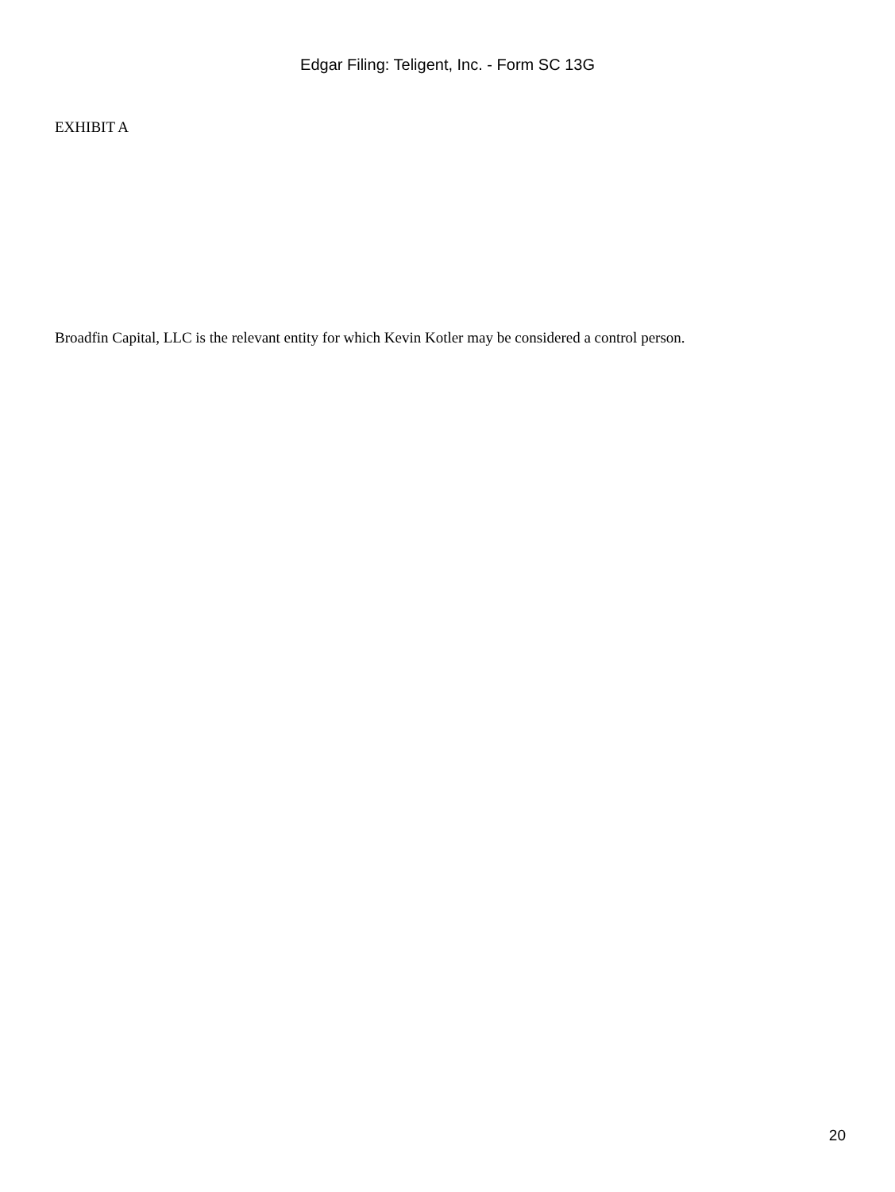Edgar Filing: Teligent, Inc. - Form SC 13G
EXHIBIT A
Broadfin Capital, LLC is the relevant entity for which Kevin Kotler may be considered a control person.
20